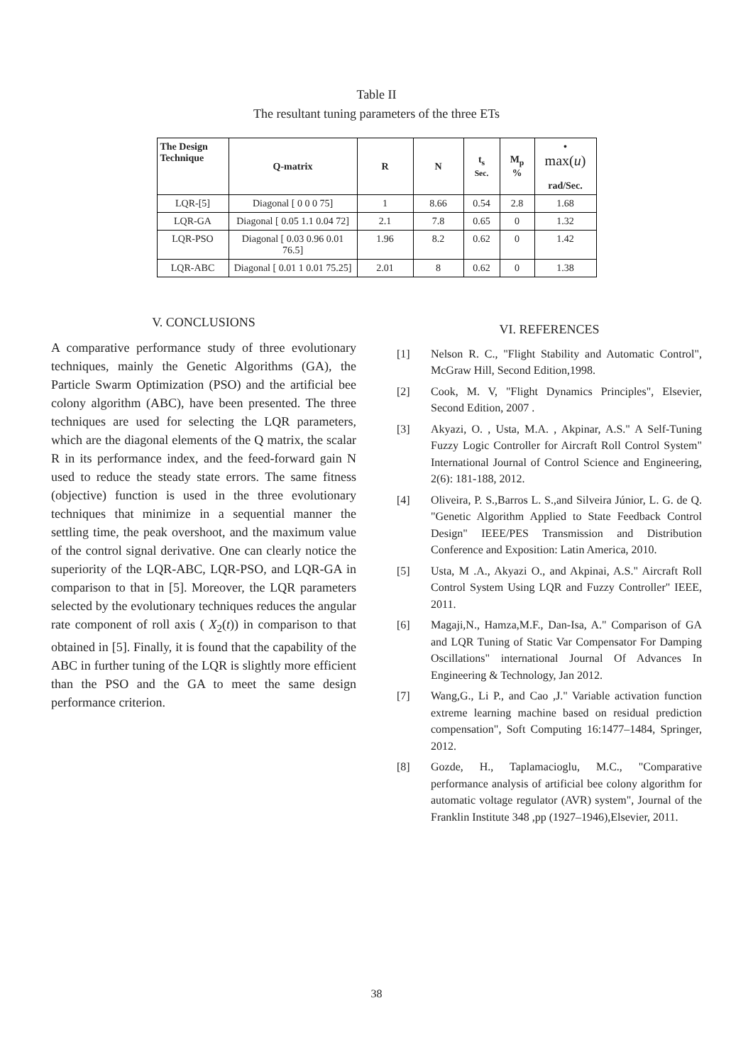Table II
The resultant tuning parameters of the three ETs
| The Design Technique | Q-matrix | R | N | t<sub>s</sub> Sec. | M<sub>p</sub> % | • max( u ) rad/Sec. |
| --- | --- | --- | --- | --- | --- | --- |
| LQR-[5] | Diagonal [ 0 0 0 75] | 1 | 8.66 | 0.54 | 2.8 | 1.68 |
| LQR-GA | Diagonal [ 0.05 1.1 0.04 72] | 2.1 | 7.8 | 0.65 | 0 | 1.32 |
| LQR-PSO | Diagonal [ 0.03 0.96 0.01 76.5] | 1.96 | 8.2 | 0.62 | 0 | 1.42 |
| LQR-ABC | Diagonal [ 0.01 1 0.01 75.25] | 2.01 | 8 | 0.62 | 0 | 1.38 |
V. CONCLUSIONS
A comparative performance study of three evolutionary techniques, mainly the Genetic Algorithms (GA), the Particle Swarm Optimization (PSO) and the artificial bee colony algorithm (ABC), have been presented. The three techniques are used for selecting the LQR parameters, which are the diagonal elements of the Q matrix, the scalar R in its performance index, and the feed-forward gain N used to reduce the steady state errors. The same fitness (objective) function is used in the three evolutionary techniques that minimize in a sequential manner the settling time, the peak overshoot, and the maximum value of the control signal derivative. One can clearly notice the superiority of the LQR-ABC, LQR-PSO, and LQR-GA in comparison to that in [5]. Moreover, the LQR parameters selected by the evolutionary techniques reduces the angular rate component of roll axis ( X<sub>2</sub>(t)) in comparison to that obtained in [5]. Finally, it is found that the capability of the ABC in further tuning of the LQR is slightly more efficient than the PSO and the GA to meet the same design performance criterion.
VI. REFERENCES
[1] Nelson R. C., "Flight Stability and Automatic Control", McGraw Hill, Second Edition,1998.
[2] Cook, M. V, "Flight Dynamics Principles", Elsevier, Second Edition, 2007 .
[3] Akyazi, O. , Usta, M.A. , Akpinar, A.S." A Self-Tuning Fuzzy Logic Controller for Aircraft Roll Control System" International Journal of Control Science and Engineering, 2(6): 181-188, 2012.
[4] Oliveira, P. S.,Barros L. S.,and Silveira Júnior, L. G. de Q. "Genetic Algorithm Applied to State Feedback Control Design" IEEE/PES Transmission and Distribution Conference and Exposition: Latin America, 2010.
[5] Usta, M .A., Akyazi O., and Akpinai, A.S." Aircraft Roll Control System Using LQR and Fuzzy Controller" IEEE, 2011.
[6] Magaji,N., Hamza,M.F., Dan-Isa, A." Comparison of GA and LQR Tuning of Static Var Compensator For Damping Oscillations" international Journal Of Advances In Engineering & Technology, Jan 2012.
[7] Wang,G., Li P., and Cao ,J." Variable activation function extreme learning machine based on residual prediction compensation", Soft Computing 16:1477–1484, Springer, 2012.
[8] Gozde, H., Taplamacioglu, M.C., "Comparative performance analysis of artificial bee colony algorithm for automatic voltage regulator (AVR) system", Journal of the Franklin Institute 348 ,pp (1927–1946),Elsevier, 2011.
38